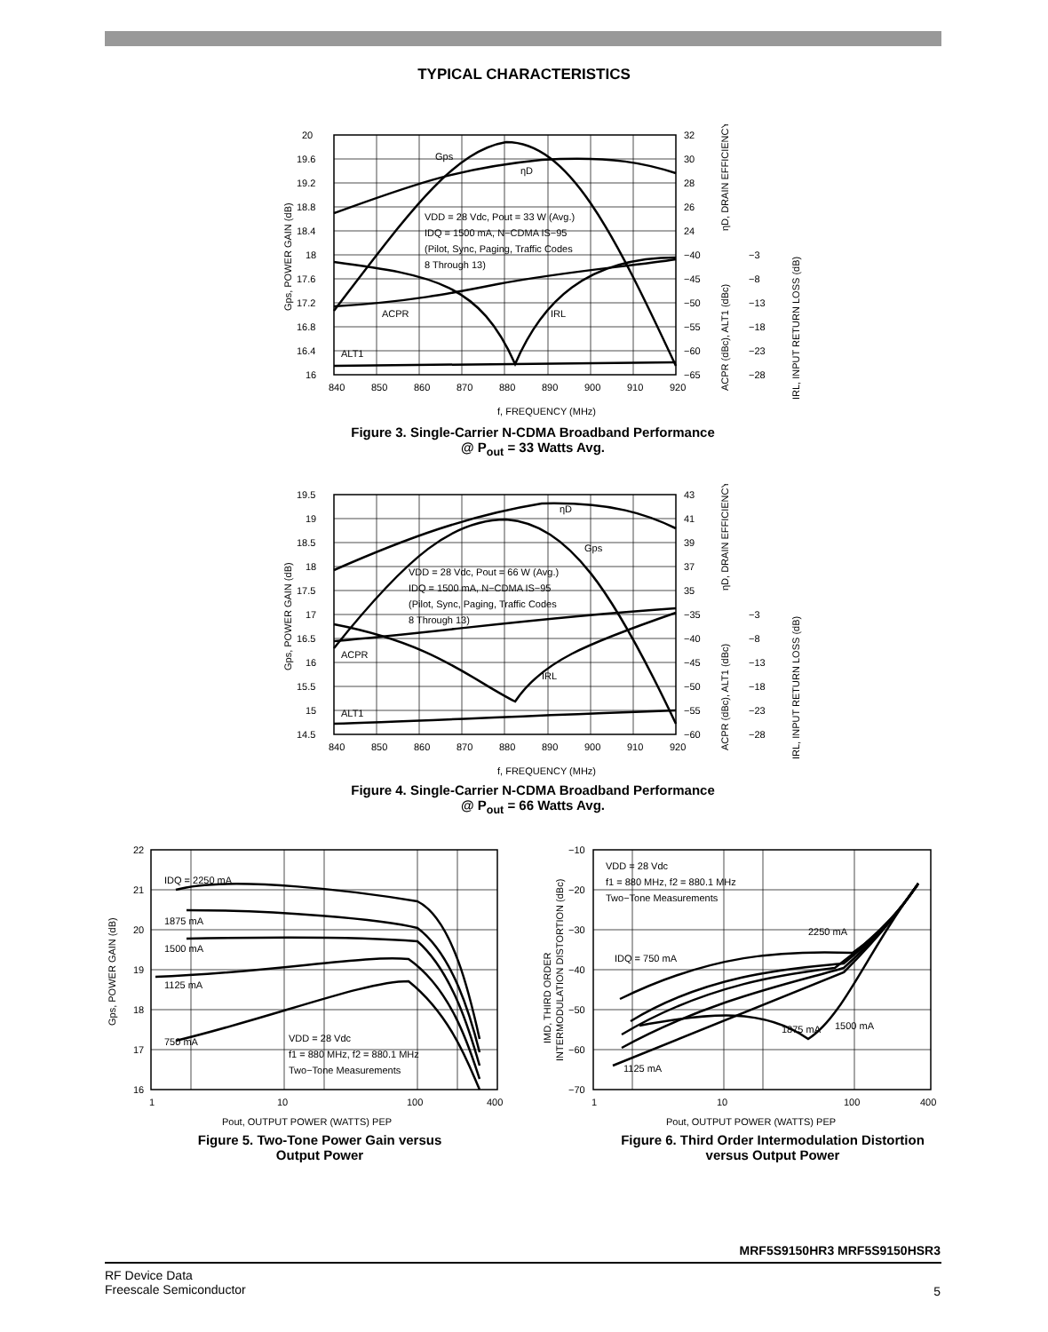TYPICAL CHARACTERISTICS
20
19.6
19.2
18.8
18.4
18
17.6
17.2
16.8
16.4
16
840
850
860
870
880
890
900
910
920
32
30
28
26
24
−40
−45
−50
−55
−60
−65
−3
−8
−13
−18
−23
−28
Gps
ηD
VDD = 28 Vdc, Pout = 33 W (Avg.)
IDQ = 1500 mA, N−CDMA IS−95
(Pilot, Sync, Paging, Traffic Codes
8 Through 13)
ACPR
IRL
ALT1
f, FREQUENCY (MHz)
Gps, POWER GAIN (dB)
ηD, DRAIN EFFICIENCY (%)
ACPR (dBc), ALT1 (dBc)
IRL, INPUT RETURN LOSS (dB)
Figure 3. Single-Carrier N-CDMA Broadband Performance
@ P<sub>out</sub> = 33 Watts Avg.
19.5
19
18.5
18
17.5
17
16.5
16
15.5
15
14.5
840
850
860
870
880
890
900
910
920
43
41
39
37
35
−35
−40
−45
−50
−55
−60
−3
−8
−13
−18
−23
−28
ηD
Gps
VDD = 28 Vdc, Pout = 66 W (Avg.)
IDQ = 1500 mA, N−CDMA IS−95
(Pilot, Sync, Paging, Traffic Codes
8 Through 13)
ACPR
IRL
ALT1
f, FREQUENCY (MHz)
Gps, POWER GAIN (dB)
ηD, DRAIN EFFICIENCY (%)
ACPR (dBc), ALT1 (dBc)
IRL, INPUT RETURN LOSS (dB)
Figure 4. Single-Carrier N-CDMA Broadband Performance
@ P<sub>out</sub> = 66 Watts Avg.
22
21
20
19
18
17
16
1
10
100
400
IDQ = 2250 mA
1875 mA
1500 mA
1125 mA
750 mA
VDD = 28 Vdc
f1 = 880 MHz, f2 = 880.1 MHz
Two−Tone Measurements
Pout, OUTPUT POWER (WATTS) PEP
Gps, POWER GAIN (dB)
Figure 5. Two-Tone Power Gain versus
Output Power
−10
−20
−30
−40
−50
−60
−70
1
10
100
400
VDD = 28 Vdc
f1 = 880 MHz, f2 = 880.1 MHz
Two−Tone Measurements
2250 mA
IDQ = 750 mA
1875 mA
1500 mA
1125 mA
Pout, OUTPUT POWER (WATTS) PEP
IMD, THIRD ORDER
INTERMODULATION DISTORTION (dBc)
Figure 6. Third Order Intermodulation Distortion
versus Output Power
MRF5S9150HR3 MRF5S9150HSR3
RF Device Data
Freescale Semiconductor
5